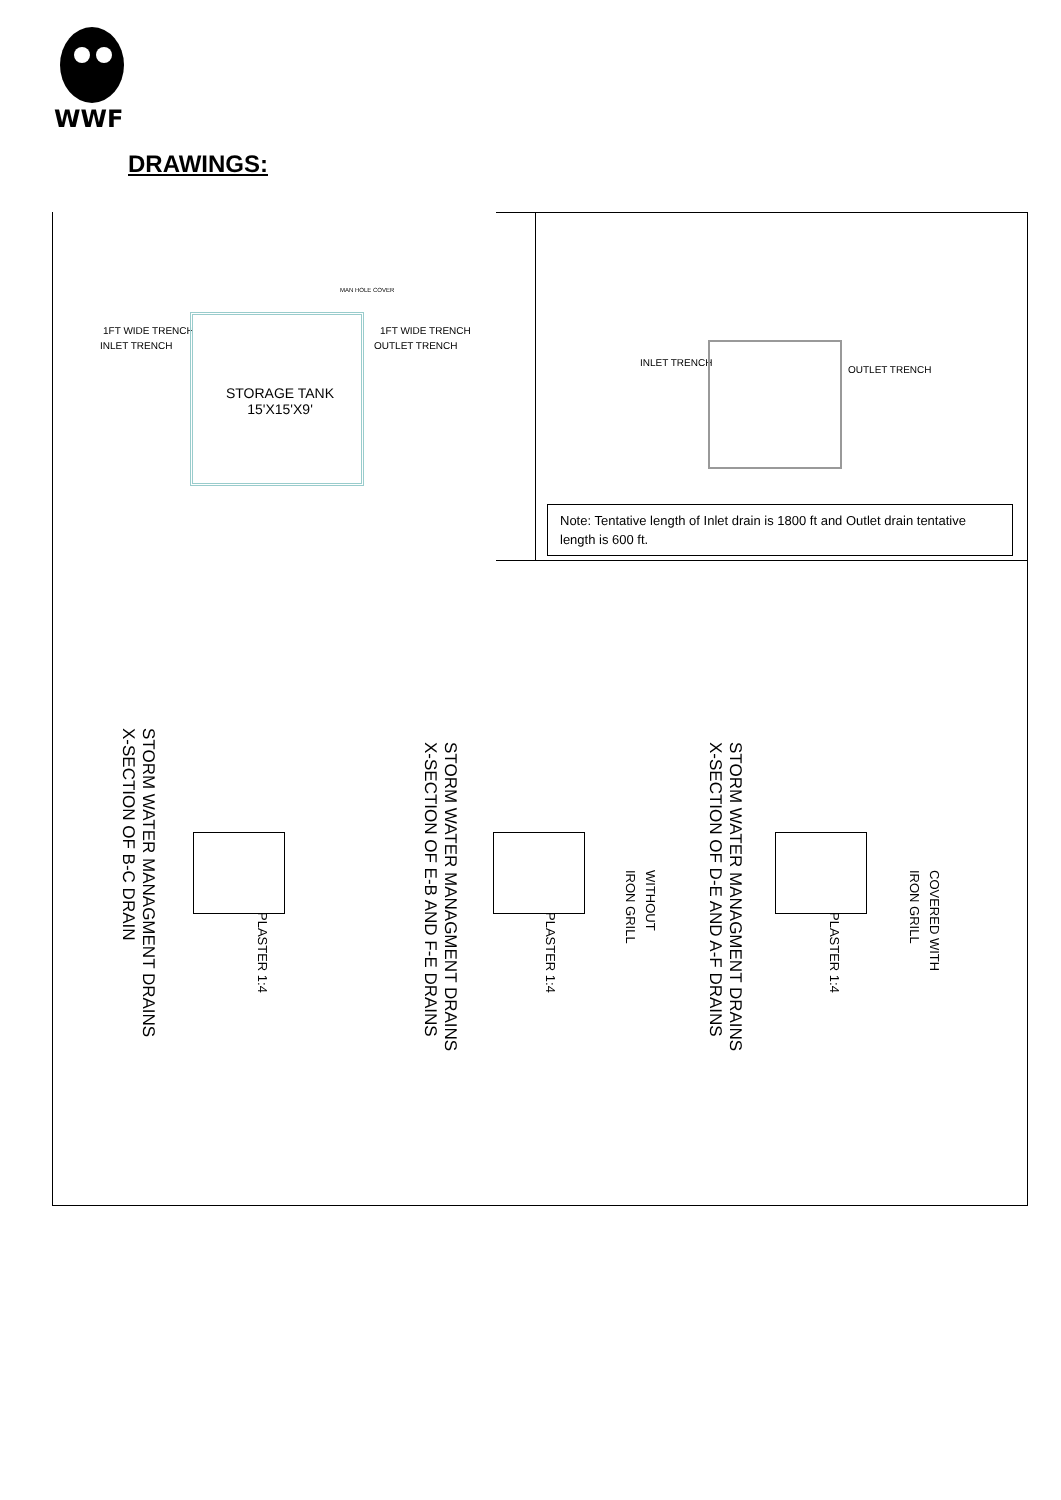WWF
DRAWINGS:
1FT WIDE TRENCH
INLET TRENCH
STORAGE TANK
15'X15'X9'
1FT WIDE TRENCH
OUTLET TRENCH
MAN HOLE COVER
INLET TRENCH
OUTLET TRENCH
Note: Tentative length of Inlet drain is 1800 ft and Outlet drain tentative length is 600 ft.
STORM WATER MANAGMENT DRAINS
X-SECTION OF B-C DRAIN
PLASTER 1:4
STORM WATER MANAGMENT DRAINS
X-SECTION OF E-B AND F-E DRAINS
PLASTER 1:4
WITHOUT
IRON GRILL
STORM WATER MANAGMENT DRAINS
X-SECTION OF D-E AND A-F DRAINS
PLASTER 1:4
COVERED WITH
IRON GRILL